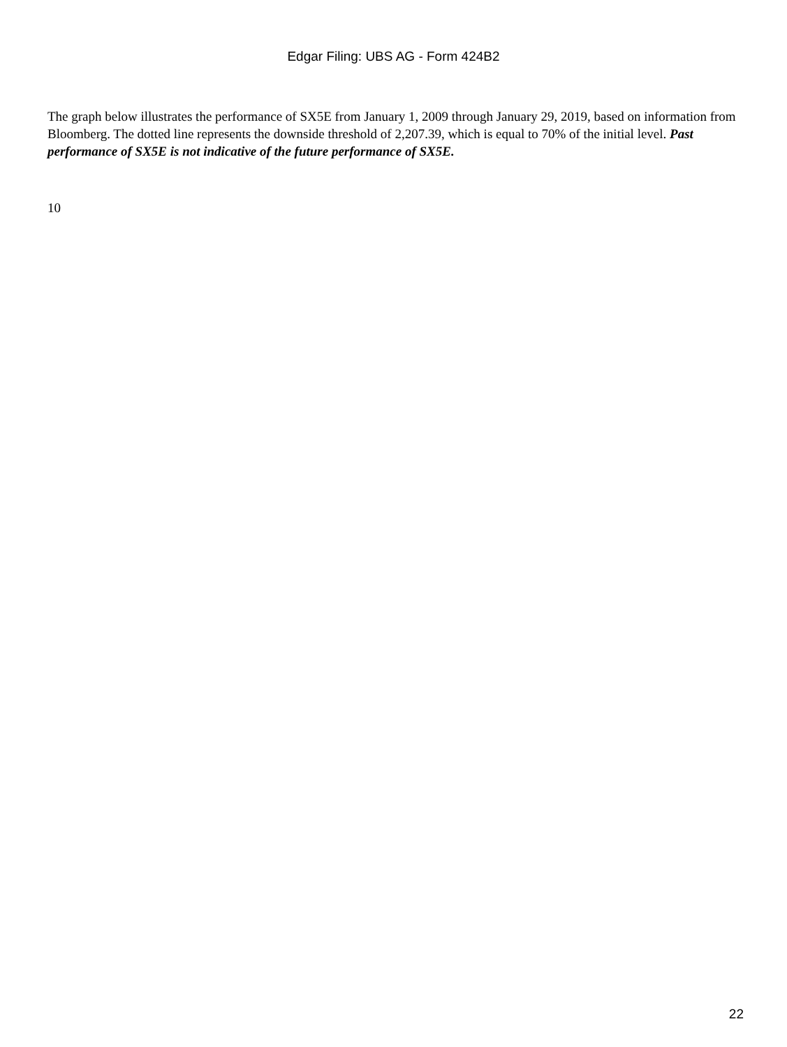Edgar Filing: UBS AG - Form 424B2
The graph below illustrates the performance of SX5E from January 1, 2009 through January 29, 2019, based on information from Bloomberg. The dotted line represents the downside threshold of 2,207.39, which is equal to 70% of the initial level. Past performance of SX5E is not indicative of the future performance of SX5E.
10
22